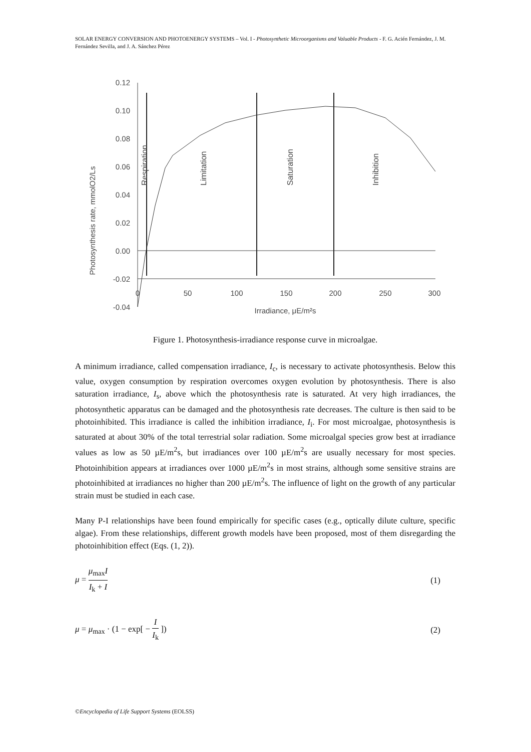SOLAR ENERGY CONVERSION AND PHOTOENERGY SYSTEMS – Vol. I - Photosynthetic Microorganisms and Valuable Products - F. G. Acién Fernández, J. M. Fernández Sevilla, and J. A. Sánchez Pérez
Photosynthesis rate, mmolO2/Ls
0.12
0.10
0.08
0.06
0.04
0.02
0.00
-0.02
-0.04
0
50
100
150
200
250
300
Irradiance, μE/m²s
Respiration
Limitation
Saturation
Inhibition
Figure 1. Photosynthesis-irradiance response curve in microalgae.
A minimum irradiance, called compensation irradiance, I<sub>c</sub>, is necessary to activate photosynthesis. Below this value, oxygen consumption by respiration overcomes oxygen evolution by photosynthesis. There is also saturation irradiance, I<sub>s</sub>, above which the photosynthesis rate is saturated. At very high irradiances, the photosynthetic apparatus can be damaged and the photosynthesis rate decreases. The culture is then said to be photoinhibited. This irradiance is called the inhibition irradiance, I<sub>i</sub>. For most microalgae, photosynthesis is saturated at about 30% of the total terrestrial solar radiation. Some microalgal species grow best at irradiance values as low as 50 µE/m<sup>2</sup>s, but irradiances over 100 µE/m<sup>2</sup>s are usually necessary for most species. Photoinhibition appears at irradiances over 1000 µE/m<sup>2</sup>s in most strains, although some sensitive strains are photoinhibited at irradiances no higher than 200 µE/m<sup>2</sup>s. The influence of light on the growth of any particular strain must be studied in each case.
Many P-I relationships have been found empirically for specific cases (e.g., optically dilute culture, specific algae). From these relationships, different growth models have been proposed, most of them disregarding the photoinhibition effect (Eqs. (1, 2)).
μ = μ<sub>max</sub>I I<sub>k</sub> + I (1)
μ = μ<sub>max</sub> · (1 − exp[ − I I<sub>k</sub> ]) (2)
©Encyclopedia of Life Support Systems (EOLSS)